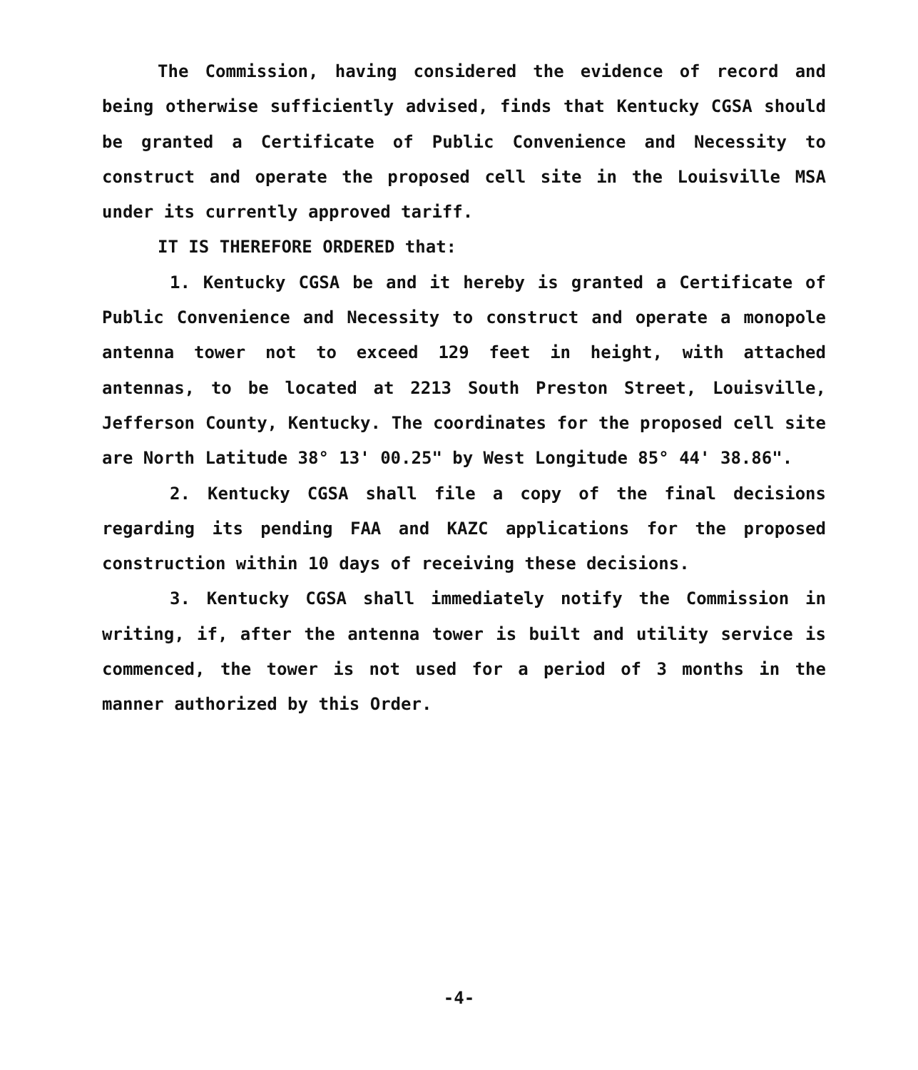The Commission, having considered the evidence of record and being otherwise sufficiently advised, finds that Kentucky CGSA should be granted a Certificate of Public Convenience and Necessity to construct and operate the proposed cell site in the Louisville MSA under its currently approved tariff.
IT IS THEREFORE ORDERED that:
1. Kentucky CGSA be and it hereby is granted a Certificate of Public Convenience and Necessity to construct and operate a monopole antenna tower not to exceed 129 feet in height, with attached antennas, to be located at 2213 South Preston Street, Louisville, Jefferson County, Kentucky. The coordinates for the proposed cell site are North Latitude 38° 13' 00.25" by West Longitude 85° 44' 38.86".
2. Kentucky CGSA shall file a copy of the final decisions regarding its pending FAA and KAZC applications for the proposed construction within 10 days of receiving these decisions.
3. Kentucky CGSA shall immediately notify the Commission in writing, if, after the antenna tower is built and utility service is commenced, the tower is not used for a period of 3 months in the manner authorized by this Order.
-4-